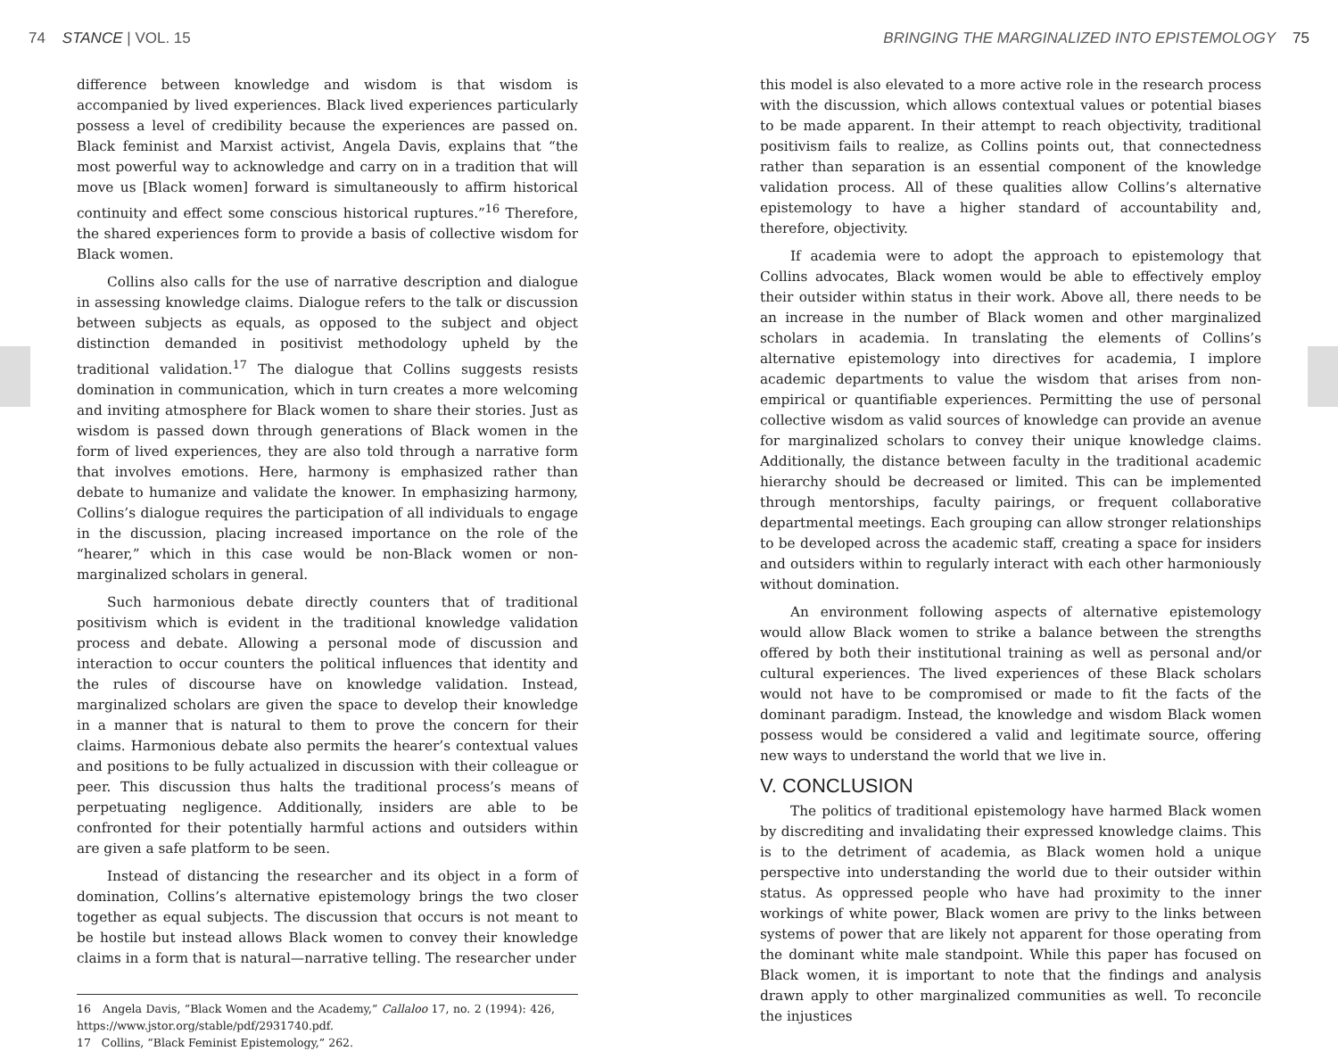74 STANCE | VOL. 15
difference between knowledge and wisdom is that wisdom is accompanied by lived experiences. Black lived experiences particularly possess a level of credibility because the experiences are passed on. Black feminist and Marxist activist, Angela Davis, explains that “the most powerful way to acknowledge and carry on in a tradition that will move us [Black women] forward is simultaneously to affirm historical continuity and effect some conscious historical ruptures.”<sup>16</sup> Therefore, the shared experiences form to provide a basis of collective wisdom for Black women.
Collins also calls for the use of narrative description and dialogue in assessing knowledge claims. Dialogue refers to the talk or discussion between subjects as equals, as opposed to the subject and object distinction demanded in positivist methodology upheld by the traditional validation.<sup>17</sup> The dialogue that Collins suggests resists domination in communication, which in turn creates a more welcoming and inviting atmosphere for Black women to share their stories. Just as wisdom is passed down through generations of Black women in the form of lived experiences, they are also told through a narrative form that involves emotions. Here, harmony is emphasized rather than debate to humanize and validate the knower. In emphasizing harmony, Collins’s dialogue requires the participation of all individuals to engage in the discussion, placing increased importance on the role of the “hearer,” which in this case would be non-Black women or non-marginalized scholars in general.
Such harmonious debate directly counters that of traditional positivism which is evident in the traditional knowledge validation process and debate. Allowing a personal mode of discussion and interaction to occur counters the political influences that identity and the rules of discourse have on knowledge validation. Instead, marginalized scholars are given the space to develop their knowledge in a manner that is natural to them to prove the concern for their claims. Harmonious debate also permits the hearer’s contextual values and positions to be fully actualized in discussion with their colleague or peer. This discussion thus halts the traditional process’s means of perpetuating negligence. Additionally, insiders are able to be confronted for their potentially harmful actions and outsiders within are given a safe platform to be seen.
Instead of distancing the researcher and its object in a form of domination, Collins’s alternative epistemology brings the two closer together as equal subjects. The discussion that occurs is not meant to be hostile but instead allows Black women to convey their knowledge claims in a form that is natural—narrative telling. The researcher under
16 Angela Davis, “Black Women and the Academy,” Callaloo 17, no. 2 (1994): 426, https://www.jstor.org/stable/pdf/2931740.pdf.
17 Collins, “Black Feminist Epistemology,” 262.
BRINGING THE MARGINALIZED INTO EPISTEMOLOGY 75
this model is also elevated to a more active role in the research process with the discussion, which allows contextual values or potential biases to be made apparent. In their attempt to reach objectivity, traditional positivism fails to realize, as Collins points out, that connectedness rather than separation is an essential component of the knowledge validation process. All of these qualities allow Collins’s alternative epistemology to have a higher standard of accountability and, therefore, objectivity.
If academia were to adopt the approach to epistemology that Collins advocates, Black women would be able to effectively employ their outsider within status in their work. Above all, there needs to be an increase in the number of Black women and other marginalized scholars in academia. In translating the elements of Collins’s alternative epistemology into directives for academia, I implore academic departments to value the wisdom that arises from non-empirical or quantifiable experiences. Permitting the use of personal collective wisdom as valid sources of knowledge can provide an avenue for marginalized scholars to convey their unique knowledge claims. Additionally, the distance between faculty in the traditional academic hierarchy should be decreased or limited. This can be implemented through mentorships, faculty pairings, or frequent collaborative departmental meetings. Each grouping can allow stronger relationships to be developed across the academic staff, creating a space for insiders and outsiders within to regularly interact with each other harmoniously without domination.
An environment following aspects of alternative epistemology would allow Black women to strike a balance between the strengths offered by both their institutional training as well as personal and/or cultural experiences. The lived experiences of these Black scholars would not have to be compromised or made to fit the facts of the dominant paradigm. Instead, the knowledge and wisdom Black women possess would be considered a valid and legitimate source, offering new ways to understand the world that we live in.
V. CONCLUSION
The politics of traditional epistemology have harmed Black women by discrediting and invalidating their expressed knowledge claims. This is to the detriment of academia, as Black women hold a unique perspective into understanding the world due to their outsider within status. As oppressed people who have had proximity to the inner workings of white power, Black women are privy to the links between systems of power that are likely not apparent for those operating from the dominant white male standpoint. While this paper has focused on Black women, it is important to note that the findings and analysis drawn apply to other marginalized communities as well. To reconcile the injustices